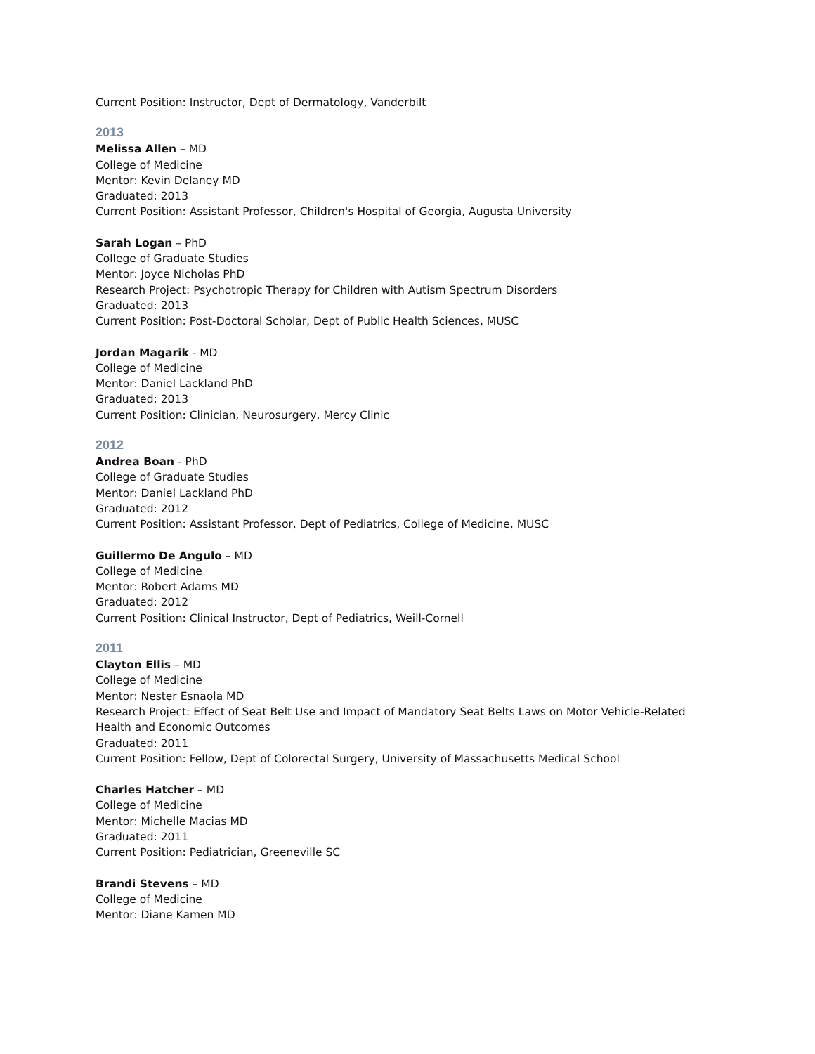Current Position: Instructor, Dept of Dermatology, Vanderbilt
2013
Melissa Allen – MD
College of Medicine
Mentor: Kevin Delaney MD
Graduated: 2013
Current Position: Assistant Professor, Children's Hospital of Georgia, Augusta University
Sarah Logan – PhD
College of Graduate Studies
Mentor: Joyce Nicholas PhD
Research Project: Psychotropic Therapy for Children with Autism Spectrum Disorders
Graduated: 2013
Current Position: Post-Doctoral Scholar, Dept of Public Health Sciences, MUSC
Jordan Magarik - MD
College of Medicine
Mentor: Daniel Lackland PhD
Graduated: 2013
Current Position: Clinician, Neurosurgery, Mercy Clinic
2012
Andrea Boan - PhD
College of Graduate Studies
Mentor: Daniel Lackland PhD
Graduated: 2012
Current Position: Assistant Professor, Dept of Pediatrics, College of Medicine, MUSC
Guillermo De Angulo – MD
College of Medicine
Mentor: Robert Adams MD
Graduated: 2012
Current Position: Clinical Instructor, Dept of Pediatrics, Weill-Cornell
2011
Clayton Ellis – MD
College of Medicine
Mentor: Nester Esnaola MD
Research Project: Effect of Seat Belt Use and Impact of Mandatory Seat Belts Laws on Motor Vehicle-Related Health and Economic Outcomes
Graduated: 2011
Current Position: Fellow, Dept of Colorectal Surgery, University of Massachusetts Medical School
Charles Hatcher – MD
College of Medicine
Mentor: Michelle Macias MD
Graduated: 2011
Current Position: Pediatrician, Greeneville SC
Brandi Stevens – MD
College of Medicine
Mentor: Diane Kamen MD